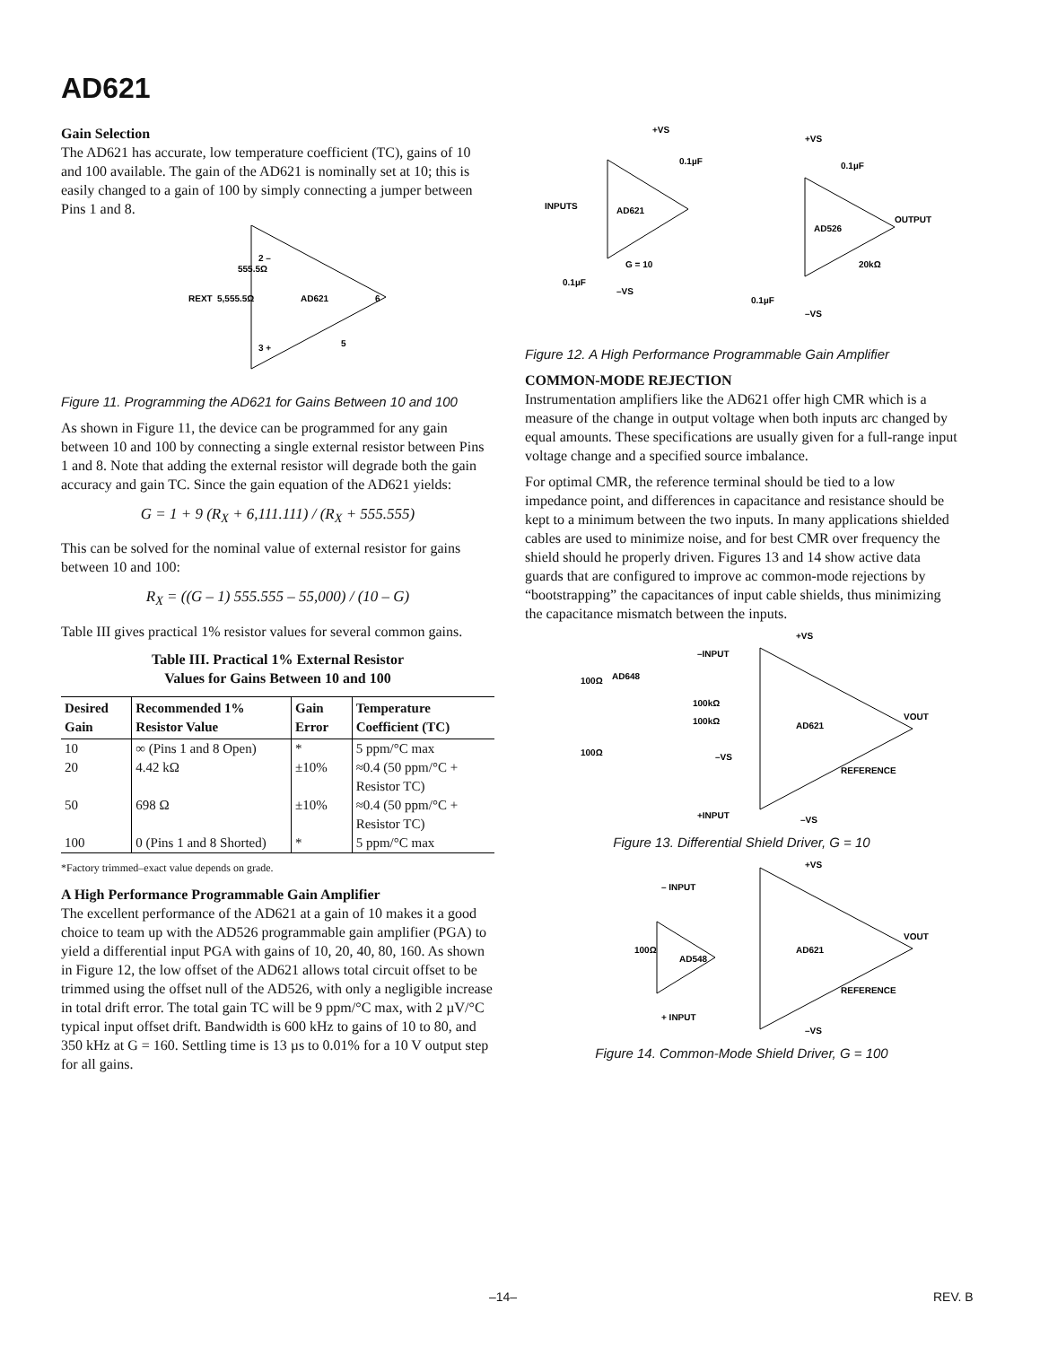AD621
Gain Selection
The AD621 has accurate, low temperature coefficient (TC), gains of 10 and 100 available. The gain of the AD621 is nominally set at 10; this is easily changed to a gain of 100 by simply connecting a jumper between Pins 1 and 8.
REXT
5,555.5Ω
555.5Ω
AD621
2 –
3 +
6
5
Figure 11. Programming the AD621 for Gains Between 10 and 100
As shown in Figure 11, the device can be programmed for any gain between 10 and 100 by connecting a single external resistor between Pins 1 and 8. Note that adding the external resistor will degrade both the gain accuracy and gain TC. Since the gain equation of the AD621 yields:
G = 1 + 9 (R<sub>X</sub> + 6,111.111) / (R<sub>X</sub> + 555.555)
This can be solved for the nominal value of external resistor for gains between 10 and 100:
R<sub>X</sub> = ((G – 1) 555.555 – 55,000) / (10 – G)
Table III gives practical 1% resistor values for several common gains.
Table III. Practical 1% External Resistor
Values for Gains Between 10 and 100
| Desired Gain | Recommended 1% Resistor Value | Gain Error | Temperature Coefficient (TC) |
| --- | --- | --- | --- |
| 10 | ∞ (Pins 1 and 8 Open) | * | 5 ppm/°C max |
| 20 | 4.42 kΩ | ±10% | ≈0.4 (50 ppm/°C + Resistor TC) |
| 50 | 698 Ω | ±10% | ≈0.4 (50 ppm/°C + Resistor TC) |
| 100 | 0 (Pins 1 and 8 Shorted) | * | 5 ppm/°C max |
*Factory trimmed–exact value depends on grade.
A High Performance Programmable Gain Amplifier
The excellent performance of the AD621 at a gain of 10 makes it a good choice to team up with the AD526 programmable gain amplifier (PGA) to yield a differential input PGA with gains of 10, 20, 40, 80, 160. As shown in Figure 12, the low offset of the AD621 allows total circuit offset to be trimmed using the offset null of the AD526, with only a negligible increase in total drift error. The total gain TC will be 9 ppm/°C max, with 2 µV/°C typical input offset drift. Bandwidth is 600 kHz to gains of 10 to 80, and 350 kHz at G = 160. Settling time is 13 µs to 0.01% for a 10 V output step for all gains.
+VS
+VS
0.1µF
0.1µF
INPUTS
AD621
AD526
OUTPUT
G = 10
20kΩ
0.1µF
–VS
0.1µF
–VS
Figure 12. A High Performance Programmable Gain Amplifier
COMMON-MODE REJECTION
Instrumentation amplifiers like the AD621 offer high CMR which is a measure of the change in output voltage when both inputs arc changed by equal amounts. These specifications are usually given for a full-range input voltage change and a specified source imbalance.
For optimal CMR, the reference terminal should be tied to a low impedance point, and differences in capacitance and resistance should be kept to a minimum between the two inputs. In many applications shielded cables are used to minimize noise, and for best CMR over frequency the shield should he properly driven. Figures 13 and 14 show active data guards that are configured to improve ac common-mode rejections by “bootstrapping” the capacitances of input cable shields, thus minimizing the capacitance mismatch between the inputs.
+VS
–INPUT
AD648
100Ω
100kΩ
100kΩ
AD621
VOUT
100Ω
–VS
REFERENCE
+INPUT
–VS
Figure 13. Differential Shield Driver, G = 10
+VS
– INPUT
100Ω
AD548
AD621
VOUT
REFERENCE
+ INPUT
–VS
Figure 14. Common-Mode Shield Driver, G = 100
–14– REV. B